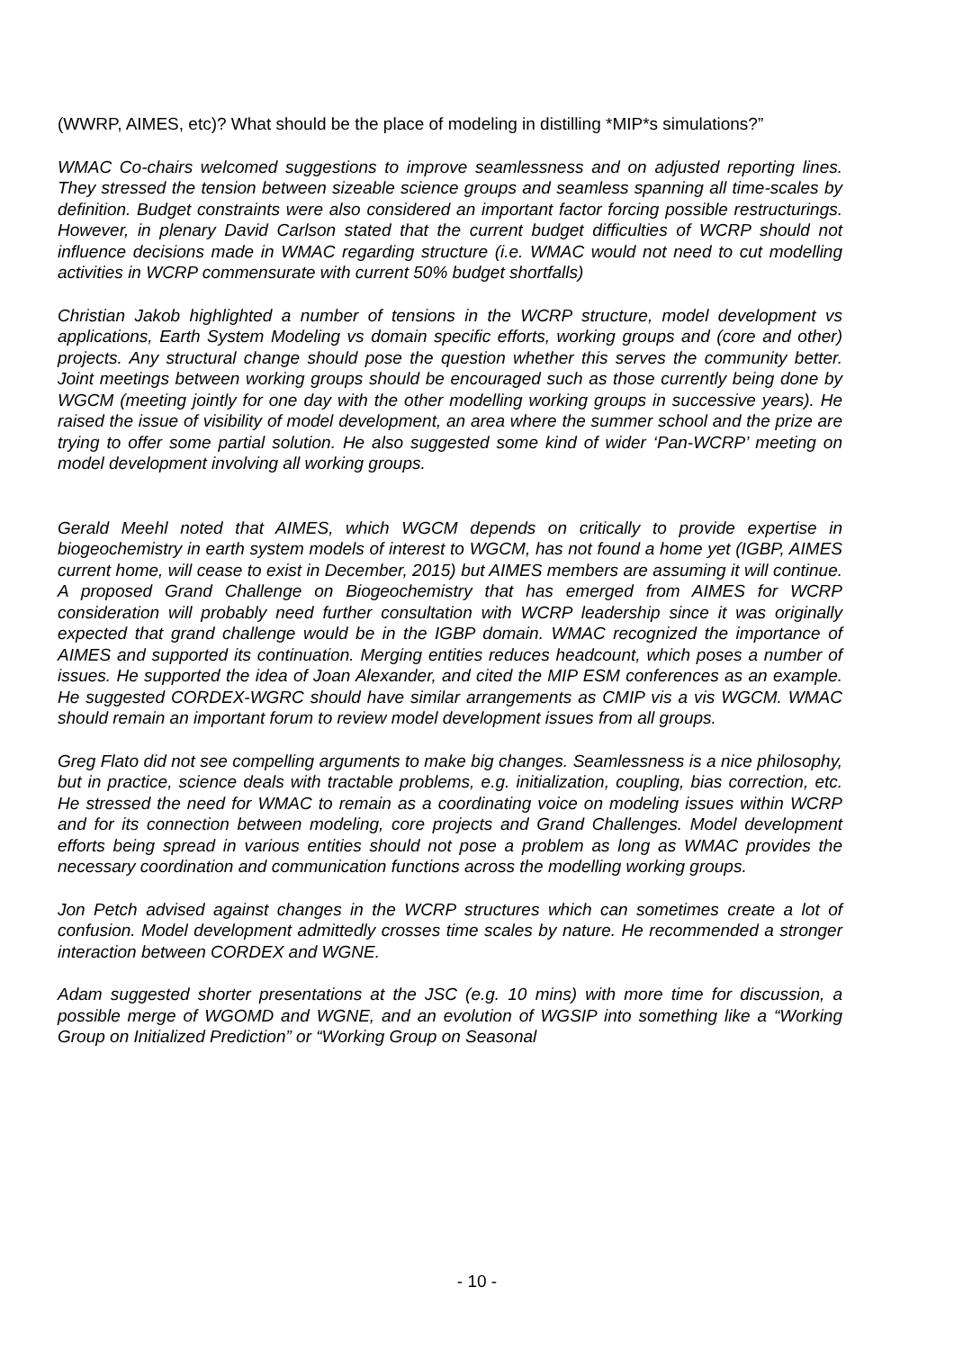(WWRP, AIMES, etc)? What should be the place of modeling in distilling *MIP*s simulations?”
WMAC Co-chairs welcomed suggestions to improve seamlessness and on adjusted reporting lines. They stressed the tension between sizeable science groups and seamless spanning all time-scales by definition. Budget constraints were also considered an important factor forcing possible restructurings. However, in plenary David Carlson stated that the current budget difficulties of WCRP should not influence decisions made in WMAC regarding structure (i.e. WMAC would not need to cut modelling activities in WCRP commensurate with current 50% budget shortfalls)
Christian Jakob highlighted a number of tensions in the WCRP structure, model development vs applications, Earth System Modeling vs domain specific efforts, working groups and (core and other) projects. Any structural change should pose the question whether this serves the community better. Joint meetings between working groups should be encouraged such as those currently being done by WGCM (meeting jointly for one day with the other modelling working groups in successive years). He raised the issue of visibility of model development, an area where the summer school and the prize are trying to offer some partial solution. He also suggested some kind of wider ‘Pan-WCRP’ meeting on model development involving all working groups.
Gerald Meehl noted that AIMES, which WGCM depends on critically to provide expertise in biogeochemistry in earth system models of interest to WGCM, has not found a home yet (IGBP, AIMES current home, will cease to exist in December, 2015) but AIMES members are assuming it will continue. A proposed Grand Challenge on Biogeochemistry that has emerged from AIMES for WCRP consideration will probably need further consultation with WCRP leadership since it was originally expected that grand challenge would be in the IGBP domain. WMAC recognized the importance of AIMES and supported its continuation. Merging entities reduces headcount, which poses a number of issues. He supported the idea of Joan Alexander, and cited the MIP ESM conferences as an example. He suggested CORDEX-WGRC should have similar arrangements as CMIP vis a vis WGCM. WMAC should remain an important forum to review model development issues from all groups.
Greg Flato did not see compelling arguments to make big changes. Seamlessness is a nice philosophy, but in practice, science deals with tractable problems, e.g. initialization, coupling, bias correction, etc. He stressed the need for WMAC to remain as a coordinating voice on modeling issues within WCRP and for its connection between modeling, core projects and Grand Challenges. Model development efforts being spread in various entities should not pose a problem as long as WMAC provides the necessary coordination and communication functions across the modelling working groups.
Jon Petch advised against changes in the WCRP structures which can sometimes create a lot of confusion. Model development admittedly crosses time scales by nature. He recommended a stronger interaction between CORDEX and WGNE.
Adam suggested shorter presentations at the JSC (e.g. 10 mins) with more time for discussion, a possible merge of WGOMD and WGNE, and an evolution of WGSIP into something like a “Working Group on Initialized Prediction” or “Working Group on Seasonal
- 10 -